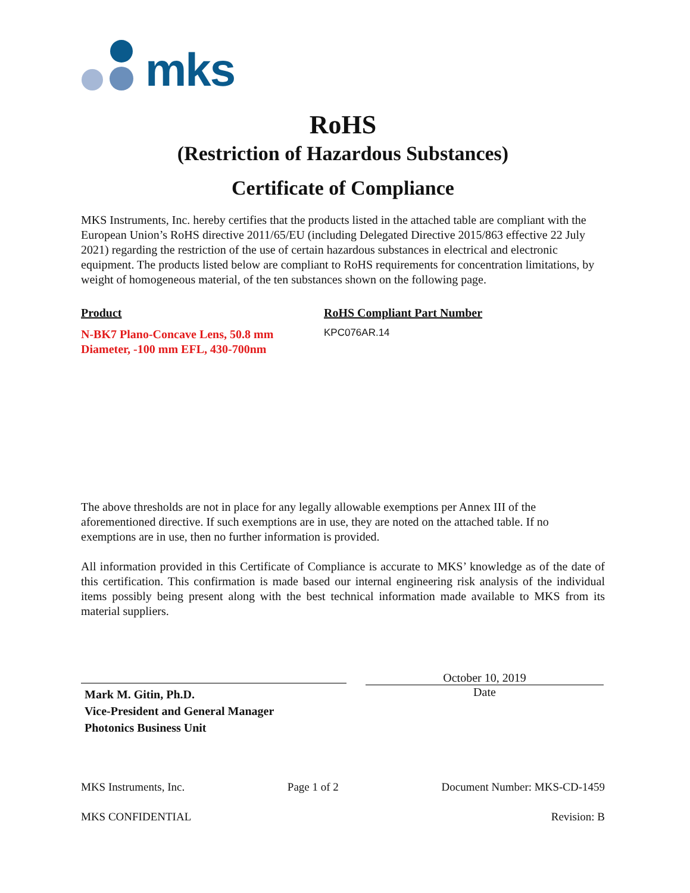mks
RoHS
(Restriction of Hazardous Substances)
Certificate of Compliance
MKS Instruments, Inc. hereby certifies that the products listed in the attached table are compliant with the European Union’s RoHS directive 2011/65/EU (including Delegated Directive 2015/863 effective 22 July 2021) regarding the restriction of the use of certain hazardous substances in electrical and electronic equipment. The products listed below are compliant to RoHS requirements for concentration limitations, by weight of homogeneous material, of the ten substances shown on the following page.
Product RoHS Compliant Part Number
N-BK7 Plano-Concave Lens, 50.8 mm Diameter, -100 mm EFL, 430-700nm
KPC076AR.14
The above thresholds are not in place for any legally allowable exemptions per Annex III of the aforementioned directive. If such exemptions are in use, they are noted on the attached table. If no exemptions are in use, then no further information is provided.
All information provided in this Certificate of Compliance is accurate to MKS’ knowledge as of the date of this certification. This confirmation is made based our internal engineering risk analysis of the individual items possibly being present along with the best technical information made available to MKS from its material suppliers.
Mark M. Gitin, Ph.D.
Vice-President and General Manager
Photonics Business Unit
October 10, 2019
Date
MKS Instruments, Inc. Page 1 of 2 Document Number: MKS-CD-1459
MKS CONFIDENTIAL Revision: B